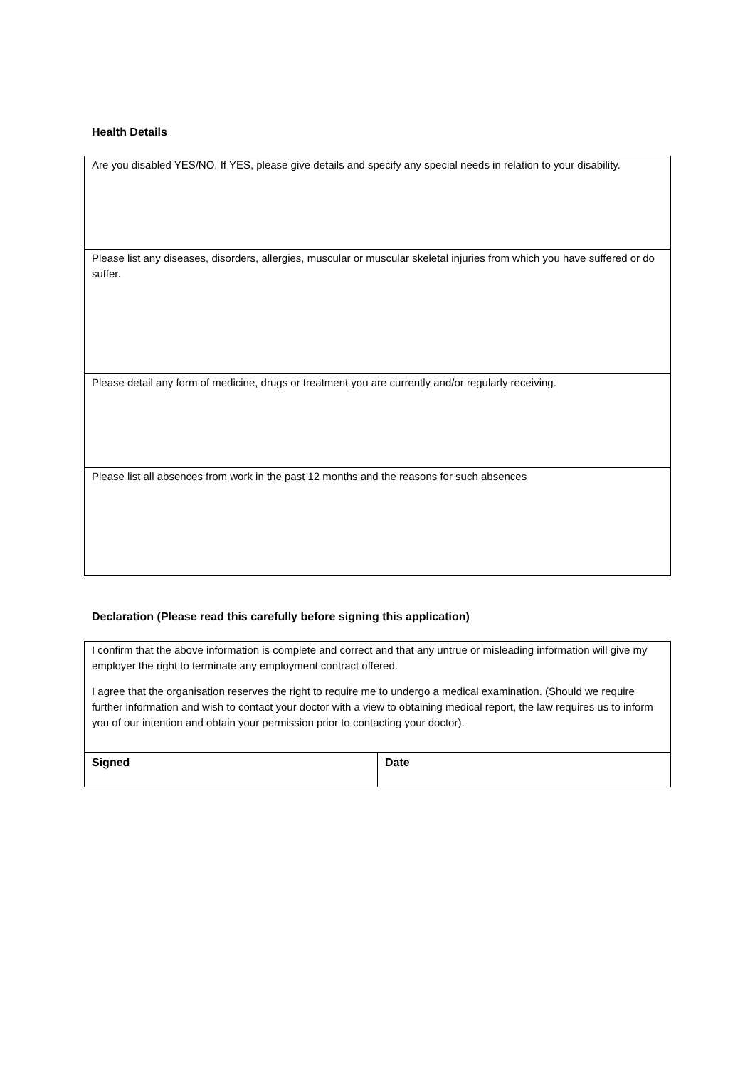Health Details
| Are you disabled YES/NO. If YES, please give details and specify any special needs in relation to your disability. |
| Please list any diseases, disorders, allergies, muscular or muscular skeletal injuries from which you have suffered or do suffer. |
| Please detail any form of medicine, drugs or treatment you are currently and/or regularly receiving. |
| Please list all absences from work in the past 12 months and the reasons for such absences |
Declaration (Please read this carefully before signing this application)
| I confirm that the above information is complete and correct and that any untrue or misleading information will give my employer the right to terminate any employment contract offered. I agree that the organisation reserves the right to require me to undergo a medical examination. (Should we require further information and wish to contact your doctor with a view to obtaining medical report, the law requires us to inform you of our intention and obtain your permission prior to contacting your doctor). | |
| Signed | Date |